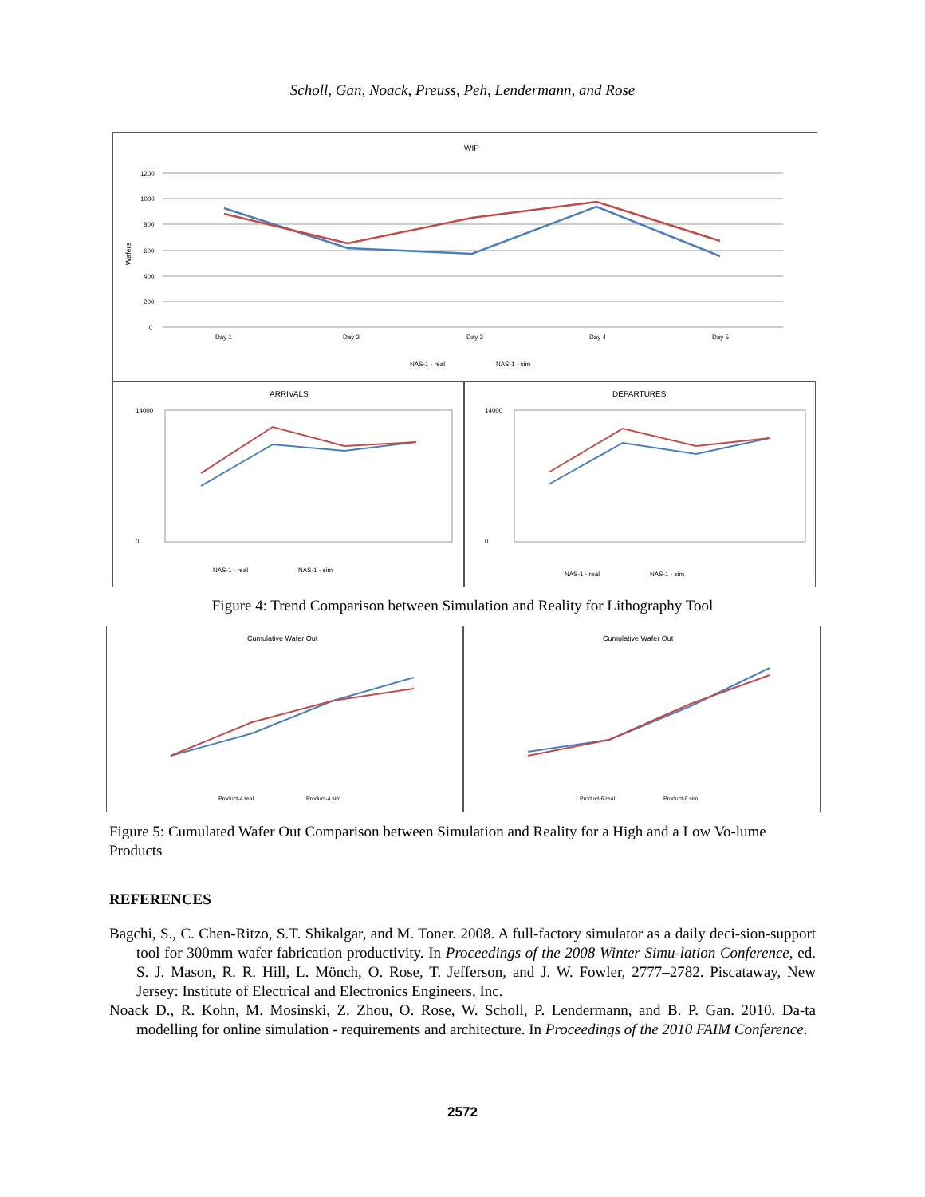Scholl, Gan, Noack, Preuss, Peh, Lendermann, and Rose
WIP
1200
1000
800
600
400
200
0
Day 1
Day 2
Day 3
Day 4
Day 5
NAS-1 - real
NAS-1 - sim
Wafers
ARRIVALS
14000
0
NAS-1 - real
NAS-1 - sim
DEPARTURES
14000
0
NAS-1 - real
NAS-1 - sim
Figure 4: Trend Comparison between Simulation and Reality for Lithography Tool
Cumulative Wafer Out
Product-4 real
Product-4 sim
Cumulative Wafer Out
Product-6 real
Product-6 sim
Figure 5: Cumulated Wafer Out Comparison between Simulation and Reality for a High and a Low Vo-lume Products
REFERENCES
Bagchi, S., C. Chen-Ritzo, S.T. Shikalgar, and M. Toner. 2008. A full-factory simulator as a daily deci-sion-support tool for 300mm wafer fabrication productivity. In Proceedings of the 2008 Winter Simu-lation Conference, ed. S. J. Mason, R. R. Hill, L. Mönch, O. Rose, T. Jefferson, and J. W. Fowler, 2777–2782. Piscataway, New Jersey: Institute of Electrical and Electronics Engineers, Inc.
Noack D., R. Kohn, M. Mosinski, Z. Zhou, O. Rose, W. Scholl, P. Lendermann, and B. P. Gan. 2010. Da-ta modelling for online simulation - requirements and architecture. In Proceedings of the 2010 FAIM Conference.
2572